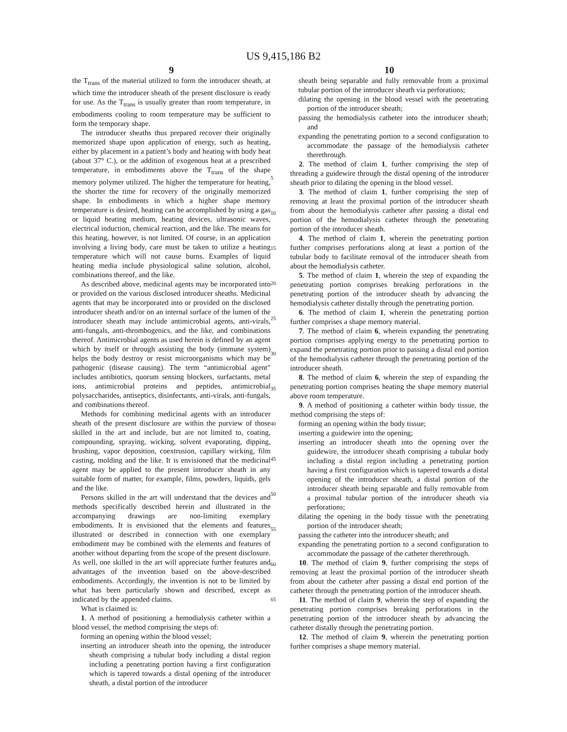US 9,415,186 B2
9
the T<sub>trans</sub> of the material utilized to form the introducer sheath, at which time the introducer sheath of the present disclosure is ready for use. As the T<sub>trans</sub> is usually greater than room temperature, in embodiments cooling to room temperature may be sufficient to form the temporary shape.
The introducer sheaths thus prepared recover their originally memorized shape upon application of energy, such as heating, either by placement in a patient’s body and heating with body heat (about 37° C.), or the addition of exogenous heat at a prescribed temperature, in embodiments above the T<sub>trans</sub> of the shape memory polymer utilized. The higher the temperature for heating, the shorter the time for recovery of the originally memorized shape. In embodiments in which a higher shape memory temperature is desired, heating can be accomplished by using a gas or liquid heating medium, heating devices, ultrasonic waves, electrical induction, chemical reaction, and the like. The means for this heating, however, is not limited. Of course, in an application involving a living body, care must be taken to utilize a heating temperature which will not cause burns. Examples of liquid heating media include physiological saline solution, alcohol, combinations thereof, and the like.
As described above, medicinal agents may be incorporated into or provided on the various disclosed introducer sheaths. Medicinal agents that may be incorporated into or provided on the disclosed introducer sheath and/or on an internal surface of the lumen of the introducer sheath may include antimicrobial agents, anti-virals, anti-fungals, anti-thrombogenics, and the like, and combinations thereof. Antimicrobial agents as used herein is defined by an agent which by itself or through assisting the body (immune system) helps the body destroy or resist microorganisms which may be pathogenic (disease causing). The term “antimicrobial agent” includes antibiotics, quorum sensing blockers, surfactants, metal ions, antimicrobial proteins and peptides, antimicrobial polysaccharides, antiseptics, disinfectants, anti-virals, anti-fungals, and combinations thereof.
Methods for combining medicinal agents with an introducer sheath of the present disclosure are within the purview of those skilled in the art and include, but are not limited to, coating, compounding, spraying, wicking, solvent evaporating, dipping, brushing, vapor deposition, coextrusion, capillary wicking, film casting, molding and the like. It is envisioned that the medicinal agent may be applied to the present introducer sheath in any suitable form of matter, for example, films, powders, liquids, gels and the like.
Persons skilled in the art will understand that the devices and methods specifically described herein and illustrated in the accompanying drawings are non-limiting exemplary embodiments. It is envisioned that the elements and features illustrated or described in connection with one exemplary embodiment may be combined with the elements and features of another without departing from the scope of the present disclosure. As well, one skilled in the art will appreciate further features and advantages of the invention based on the above-described embodiments. Accordingly, the invention is not to be limited by what has been particularly shown and described, except as indicated by the appended claims.
What is claimed is:
1. A method of positioning a hemodialysis catheter within a blood vessel, the method comprising the steps of:
forming an opening within the blood vessel;
inserting an introducer sheath into the opening, the introducer sheath comprising a tubular body including a distal region including a penetrating portion having a first configuration which is tapered towards a distal opening of the introducer sheath, a distal portion of the introducer
5
10
15
20
25
30
35
40
45
50
55
60
65
10
sheath being separable and fully removable from a proximal tubular portion of the introducer sheath via perforations;
dilating the opening in the blood vessel with the penetrating portion of the introducer sheath;
passing the hemodialysis catheter into the introducer sheath; and
expanding the penetrating portion to a second configuration to accommodate the passage of the hemodialysis catheter therethrough.
2. The method of claim 1, further comprising the step of threading a guidewire through the distal opening of the introducer sheath prior to dilating the opening in the blood vessel.
3. The method of claim 1, further comprising the step of removing at least the proximal portion of the introducer sheath from about the hemodialysis catheter after passing a distal end portion of the hemodialysis catheter through the penetrating portion of the introducer sheath.
4. The method of claim 1, wherein the penetrating portion further comprises perforations along at least a portion of the tubular body to facilitate removal of the introducer sheath from about the hemodialysis catheter.
5. The method of claim 1, wherein the step of expanding the penetrating portion comprises breaking perforations in the penetrating portion of the introducer sheath by advancing the hemodialysis catheter distally through the penetrating portion.
6. The method of claim 1, wherein the penetrating portion further comprises a shape memory material.
7. The method of claim 6, wherein expanding the penetrating portion comprises applying energy to the penetrating portion to expand the penetrating portion prior to passing a distal end portion of the hemodialysis catheter through the penetrating portion of the introducer sheath.
8. The method of claim 6, wherein the step of expanding the penetrating portion comprises heating the shape memory material above room temperature.
9. A method of positioning a catheter within body tissue, the method comprising the steps of:
forming an opening within the body tissue;
inserting a guidewire into the opening;
inserting an introducer sheath into the opening over the guidewire, the introducer sheath comprising a tubular body including a distal region including a penetrating portion having a first configuration which is tapered towards a distal opening of the introducer sheath, a distal portion of the introducer sheath being separable and fully removable from a proximal tubular portion of the introducer sheath via perforations;
dilating the opening in the body tissue with the penetrating portion of the introducer sheath;
passing the catheter into the introducer sheath; and
expanding the penetrating portion to a second configuration to accommodate the passage of the catheter therethrough.
10. The method of claim 9, further comprising the steps of removing at least the proximal portion of the introducer sheath from about the catheter after passing a distal end portion of the catheter through the penetrating portion of the introducer sheath.
11. The method of claim 9, wherein the step of expanding the penetrating portion comprises breaking perforations in the penetrating portion of the introducer sheath by advancing the catheter distally through the penetrating portion.
12. The method of claim 9, wherein the penetrating portion further comprises a shape memory material.